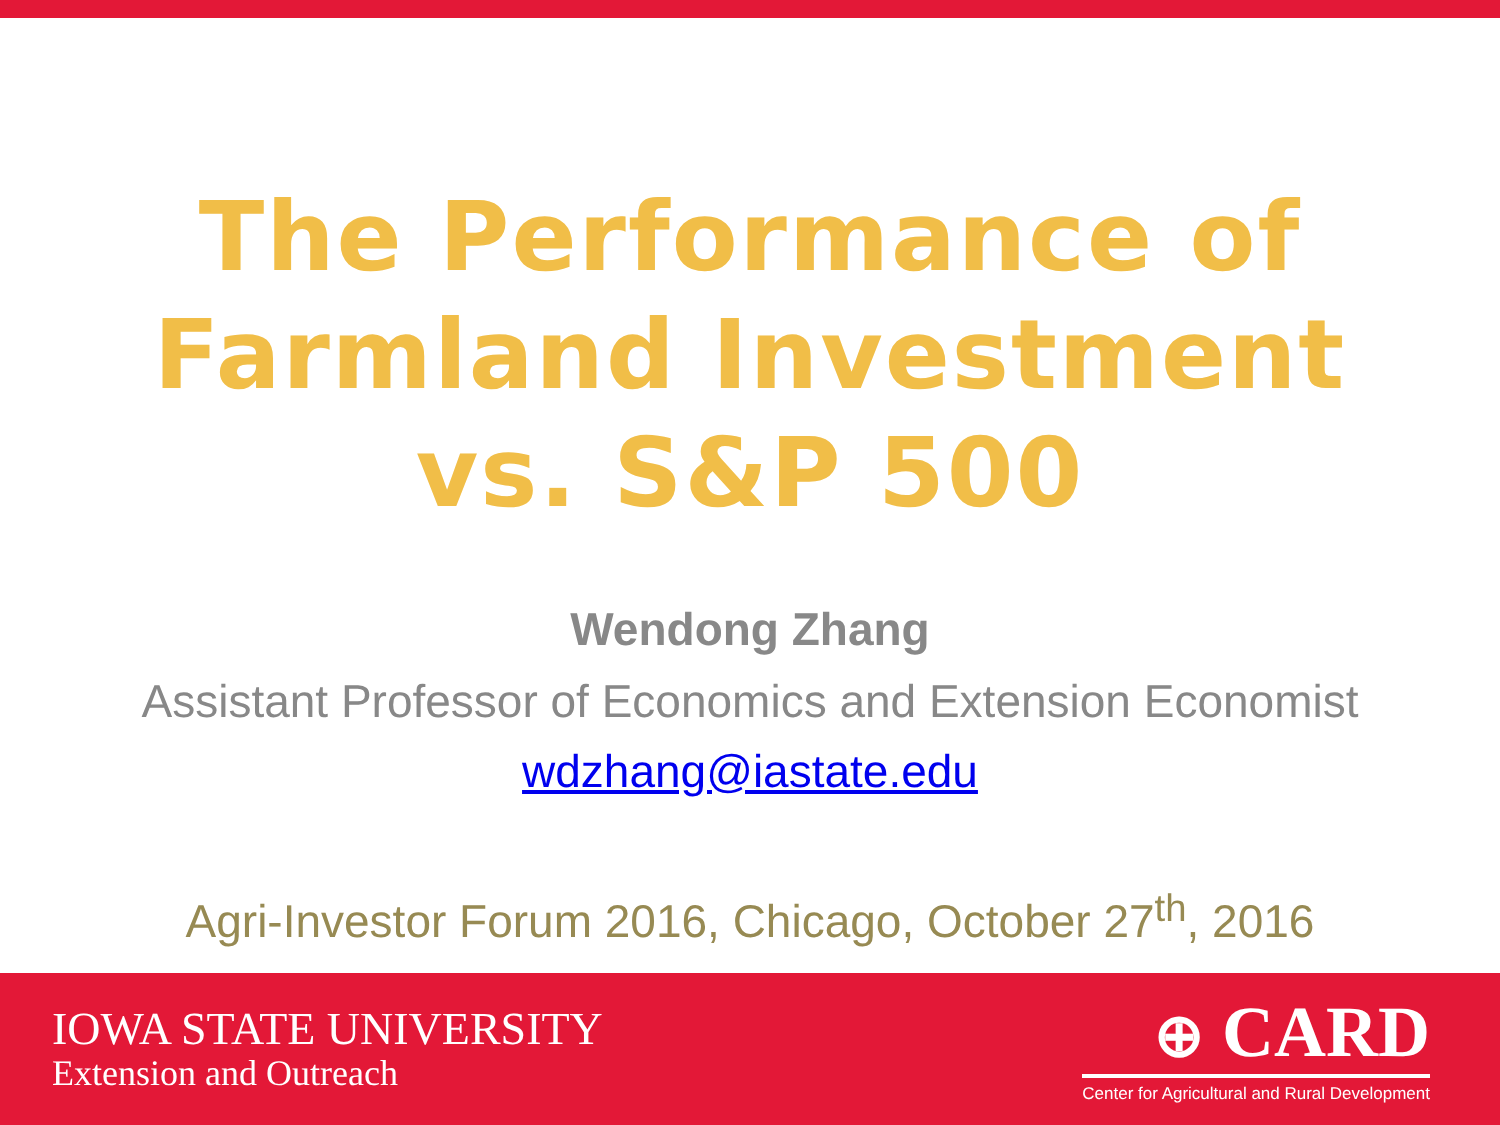The Performance of
Farmland Investment
vs. S&P 500
Wendong Zhang
Assistant Professor of Economics and Extension Economist
wdzhang@iastate.edu
Agri-Investor Forum 2016, Chicago, October 27<sup>th</sup>, 2016
IOWA STATE UNIVERSITY
Extension and Outreach
⊕ CARD
Center for Agricultural and Rural Development